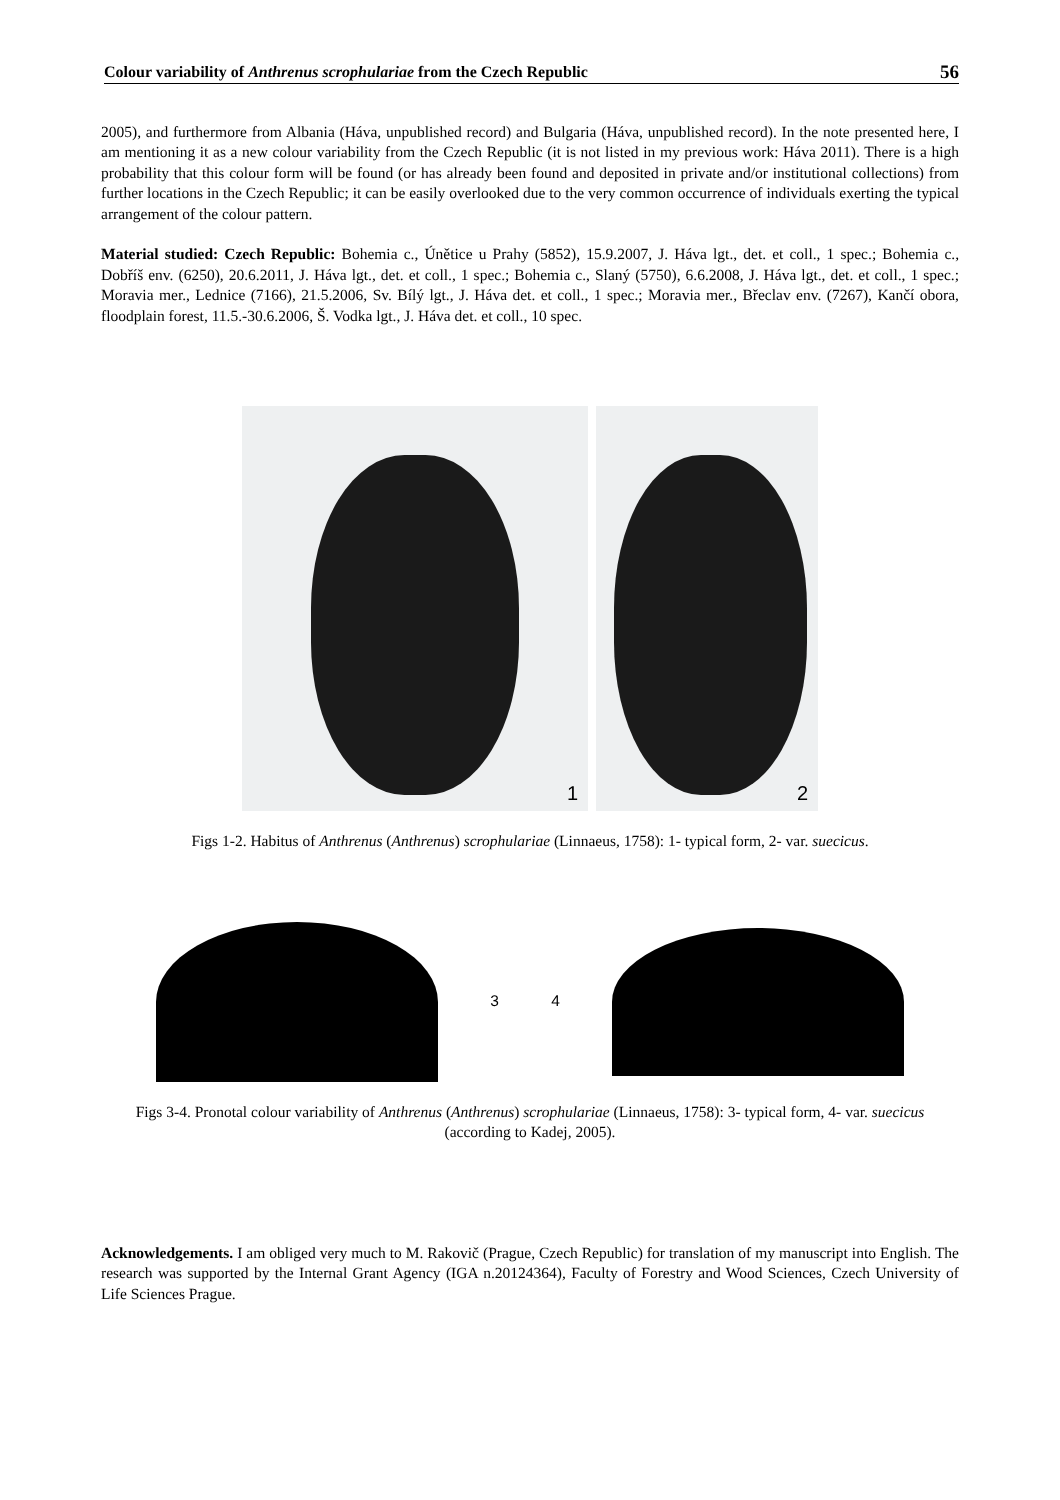Colour variability of Anthrenus scrophulariae from the Czech Republic 56
2005), and furthermore from Albania (Háva, unpublished record) and Bulgaria (Háva, unpublished record). In the note presented here, I am mentioning it as a new colour variability from the Czech Republic (it is not listed in my previous work: Háva 2011). There is a high probability that this colour form will be found (or has already been found and deposited in private and/or institutional collections) from further locations in the Czech Republic; it can be easily overlooked due to the very common occurrence of individuals exerting the typical arrangement of the colour pattern.
Material studied: Czech Republic: Bohemia c., Únětice u Prahy (5852), 15.9.2007, J. Háva lgt., det. et coll., 1 spec.; Bohemia c., Dobříš env. (6250), 20.6.2011, J. Háva lgt., det. et coll., 1 spec.; Bohemia c., Slaný (5750), 6.6.2008, J. Háva lgt., det. et coll., 1 spec.; Moravia mer., Lednice (7166), 21.5.2006, Sv. Bílý lgt., J. Háva det. et coll., 1 spec.; Moravia mer., Břeclav env. (7267), Kančí obora, floodplain forest, 11.5.-30.6.2006, Š. Vodka lgt., J. Háva det. et coll., 10 spec.
1
2
Figs 1-2. Habitus of Anthrenus (Anthrenus) scrophulariae (Linnaeus, 1758): 1- typical form, 2- var. suecicus.
3 4
Figs 3-4. Pronotal colour variability of Anthrenus (Anthrenus) scrophulariae (Linnaeus, 1758): 3- typical form, 4- var. suecicus (according to Kadej, 2005).
Acknowledgements. I am obliged very much to M. Rakovič (Prague, Czech Republic) for translation of my manuscript into English. The research was supported by the Internal Grant Agency (IGA n.20124364), Faculty of Forestry and Wood Sciences, Czech University of Life Sciences Prague.